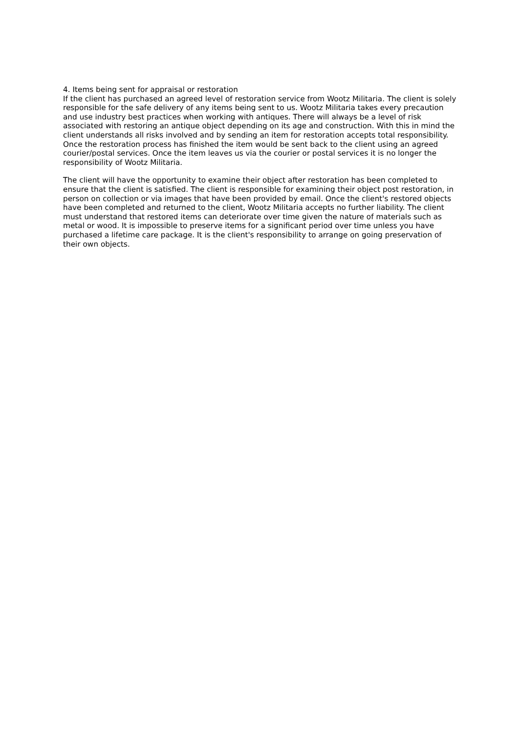4. Items being sent for appraisal or restoration
If the client has purchased an agreed level of restoration service from Wootz Militaria. The client is solely responsible for the safe delivery of any items being sent to us. Wootz Militaria takes every precaution and use industry best practices when working with antiques. There will always be a level of risk associated with restoring an antique object depending on its age and construction. With this in mind the client understands all risks involved and by sending an item for restoration accepts total responsibility. Once the restoration process has finished the item would be sent back to the client using an agreed courier/postal services. Once the item leaves us via the courier or postal services it is no longer the responsibility of Wootz Militaria.
The client will have the opportunity to examine their object after restoration has been completed to ensure that the client is satisfied. The client is responsible for examining their object post restoration, in person on collection or via images that have been provided by email. Once the client's restored objects have been completed and returned to the client, Wootz Militaria accepts no further liability. The client must understand that restored items can deteriorate over time given the nature of materials such as metal or wood. It is impossible to preserve items for a significant period over time unless you have purchased a lifetime care package. It is the client's responsibility to arrange on going preservation of their own objects.